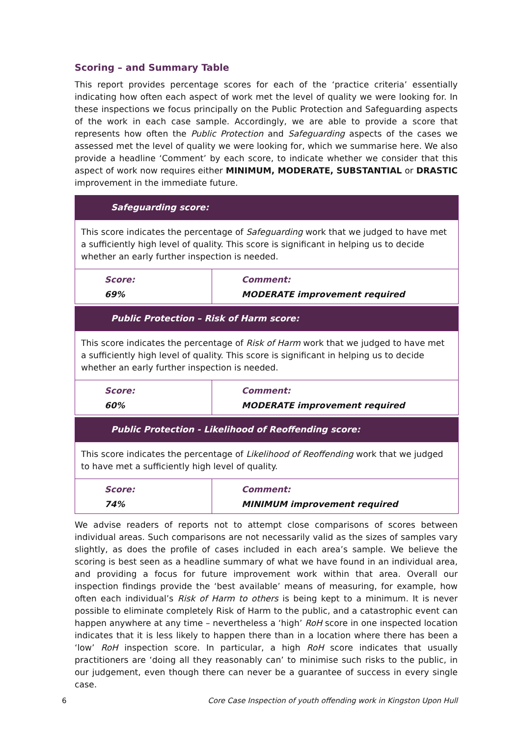Scoring – and Summary Table
This report provides percentage scores for each of the ‘practice criteria’ essentially indicating how often each aspect of work met the level of quality we were looking for. In these inspections we focus principally on the Public Protection and Safeguarding aspects of the work in each case sample. Accordingly, we are able to provide a score that represents how often the Public Protection and Safeguarding aspects of the cases we assessed met the level of quality we were looking for, which we summarise here. We also provide a headline ‘Comment’ by each score, to indicate whether we consider that this aspect of work now requires either MINIMUM, MODERATE, SUBSTANTIAL or DRASTIC improvement in the immediate future.
| Safeguarding score: | |
| --- | --- |
| This score indicates the percentage of Safeguarding work that we judged to have met a sufficiently high level of quality. This score is significant in helping us to decide whether an early further inspection is needed. | |
| Score: 69% | Comment: MODERATE improvement required |
| Public Protection – Risk of Harm score: | |
| This score indicates the percentage of Risk of Harm work that we judged to have met a sufficiently high level of quality. This score is significant in helping us to decide whether an early further inspection is needed. | |
| Score: 60% | Comment: MODERATE improvement required |
| Public Protection - Likelihood of Reoffending score: | |
| This score indicates the percentage of Likelihood of Reoffending work that we judged to have met a sufficiently high level of quality. | |
| Score: 74% | Comment: MINIMUM improvement required |
We advise readers of reports not to attempt close comparisons of scores between individual areas. Such comparisons are not necessarily valid as the sizes of samples vary slightly, as does the profile of cases included in each area’s sample. We believe the scoring is best seen as a headline summary of what we have found in an individual area, and providing a focus for future improvement work within that area. Overall our inspection findings provide the ‘best available’ means of measuring, for example, how often each individual’s Risk of Harm to others is being kept to a minimum. It is never possible to eliminate completely Risk of Harm to the public, and a catastrophic event can happen anywhere at any time – nevertheless a ‘high’ RoH score in one inspected location indicates that it is less likely to happen there than in a location where there has been a ‘low’ RoH inspection score. In particular, a high RoH score indicates that usually practitioners are ‘doing all they reasonably can’ to minimise such risks to the public, in our judgement, even though there can never be a guarantee of success in every single case.
6 Core Case Inspection of youth offending work in Kingston Upon Hull